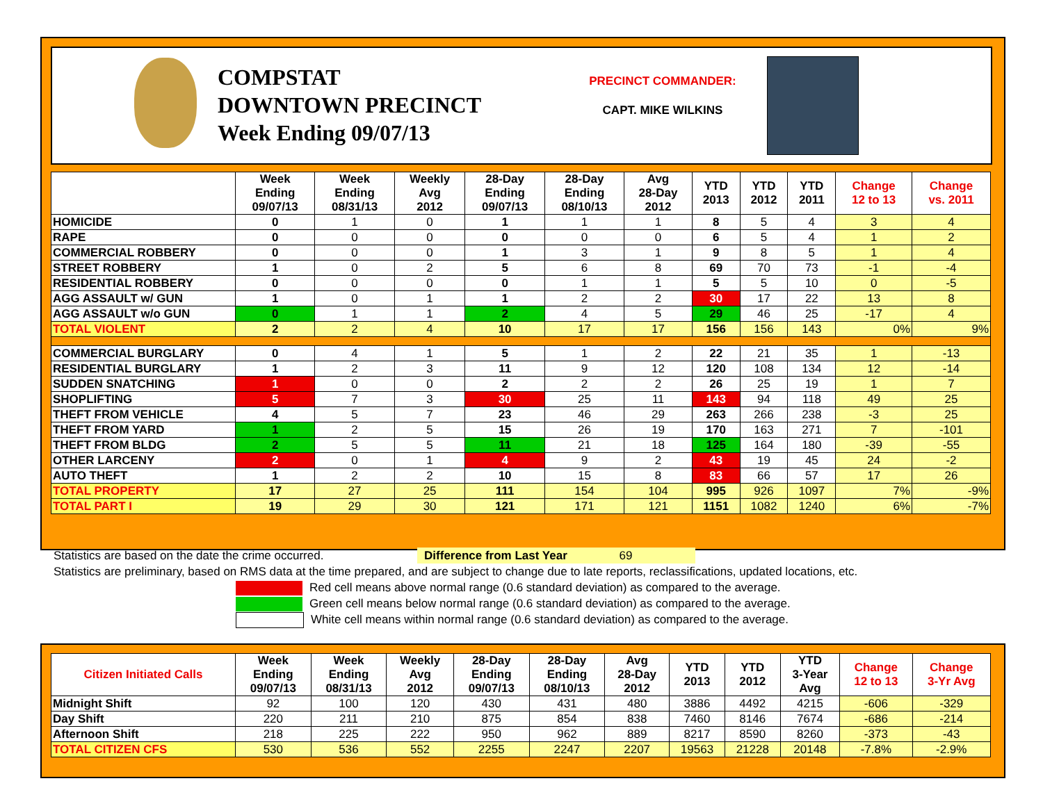COMPSTAT
DOWNTOWN PRECINCT
Week Ending 09/07/13
PRECINCT COMMANDER:
CAPT. MIKE WILKINS
| | Week Ending 09/07/13 | Week Ending 08/31/13 | Weekly Avg 2012 | 28-Day Ending 09/07/13 | 28-Day Ending 08/10/13 | Avg 28-Day 2012 | YTD 2013 | YTD 2012 | YTD 2011 | Change 12 to 13 | Change vs. 2011 |
| --- | --- | --- | --- | --- | --- | --- | --- | --- | --- | --- | --- |
| HOMICIDE | 0 | 1 | 0 | 1 | 1 | 1 | 8 | 5 | 4 | 3 | 4 |
| RAPE | 0 | 0 | 0 | 0 | 0 | 0 | 6 | 5 | 4 | 1 | 2 |
| COMMERCIAL ROBBERY | 0 | 0 | 0 | 1 | 3 | 1 | 9 | 8 | 5 | 1 | 4 |
| STREET ROBBERY | 1 | 0 | 2 | 5 | 6 | 8 | 69 | 70 | 73 | -1 | -4 |
| RESIDENTIAL ROBBERY | 0 | 0 | 0 | 0 | 1 | 1 | 5 | 5 | 10 | 0 | -5 |
| AGG ASSAULT w/ GUN | 1 | 0 | 1 | 1 | 2 | 2 | 30 | 17 | 22 | 13 | 8 |
| AGG ASSAULT w/o GUN | 0 | 1 | 1 | 2 | 4 | 5 | 29 | 46 | 25 | -17 | 4 |
| TOTAL VIOLENT | 2 | 2 | 4 | 10 | 17 | 17 | 156 | 156 | 143 | 0% | 9% |
| COMMERCIAL BURGLARY | 0 | 4 | 1 | 5 | 1 | 2 | 22 | 21 | 35 | 1 | -13 |
| RESIDENTIAL BURGLARY | 1 | 2 | 3 | 11 | 9 | 12 | 120 | 108 | 134 | 12 | -14 |
| SUDDEN SNATCHING | 1 | 0 | 0 | 2 | 2 | 2 | 26 | 25 | 19 | 1 | 7 |
| SHOPLIFTING | 5 | 7 | 3 | 30 | 25 | 11 | 143 | 94 | 118 | 49 | 25 |
| THEFT FROM VEHICLE | 4 | 5 | 7 | 23 | 46 | 29 | 263 | 266 | 238 | -3 | 25 |
| THEFT FROM YARD | 1 | 2 | 5 | 15 | 26 | 19 | 170 | 163 | 271 | 7 | -101 |
| THEFT FROM BLDG | 2 | 5 | 5 | 11 | 21 | 18 | 125 | 164 | 180 | -39 | -55 |
| OTHER LARCENY | 2 | 0 | 1 | 4 | 9 | 2 | 43 | 19 | 45 | 24 | -2 |
| AUTO THEFT | 1 | 2 | 2 | 10 | 15 | 8 | 83 | 66 | 57 | 17 | 26 |
| TOTAL PROPERTY | 17 | 27 | 25 | 111 | 154 | 104 | 995 | 926 | 1097 | 7% | -9% |
| TOTAL PART I | 19 | 29 | 30 | 121 | 171 | 121 | 1151 | 1082 | 1240 | 6% | -7% |
Statistics are based on the date the crime occurred. Difference from Last Year 69
Statistics are preliminary, based on RMS data at the time prepared, and are subject to change due to late reports, reclassifications, updated locations, etc.
Red cell means above normal range (0.6 standard deviation) as compared to the average.
Green cell means below normal range (0.6 standard deviation) as compared to the average.
White cell means within normal range (0.6 standard deviation) as compared to the average.
| Citizen Initiated Calls | Week Ending 09/07/13 | Week Ending 08/31/13 | Weekly Avg 2012 | 28-Day Ending 09/07/13 | 28-Day Ending 08/10/13 | Avg 28-Day 2012 | YTD 2013 | YTD 2012 | YTD 3-Year Avg | Change 12 to 13 | Change 3-Yr Avg |
| --- | --- | --- | --- | --- | --- | --- | --- | --- | --- | --- | --- |
| Midnight Shift | 92 | 100 | 120 | 430 | 431 | 480 | 3886 | 4492 | 4215 | -606 | -329 |
| Day Shift | 220 | 211 | 210 | 875 | 854 | 838 | 7460 | 8146 | 7674 | -686 | -214 |
| Afternoon Shift | 218 | 225 | 222 | 950 | 962 | 889 | 8217 | 8590 | 8260 | -373 | -43 |
| TOTAL CITIZEN CFS | 530 | 536 | 552 | 2255 | 2247 | 2207 | 19563 | 21228 | 20148 | -7.8% | -2.9% |